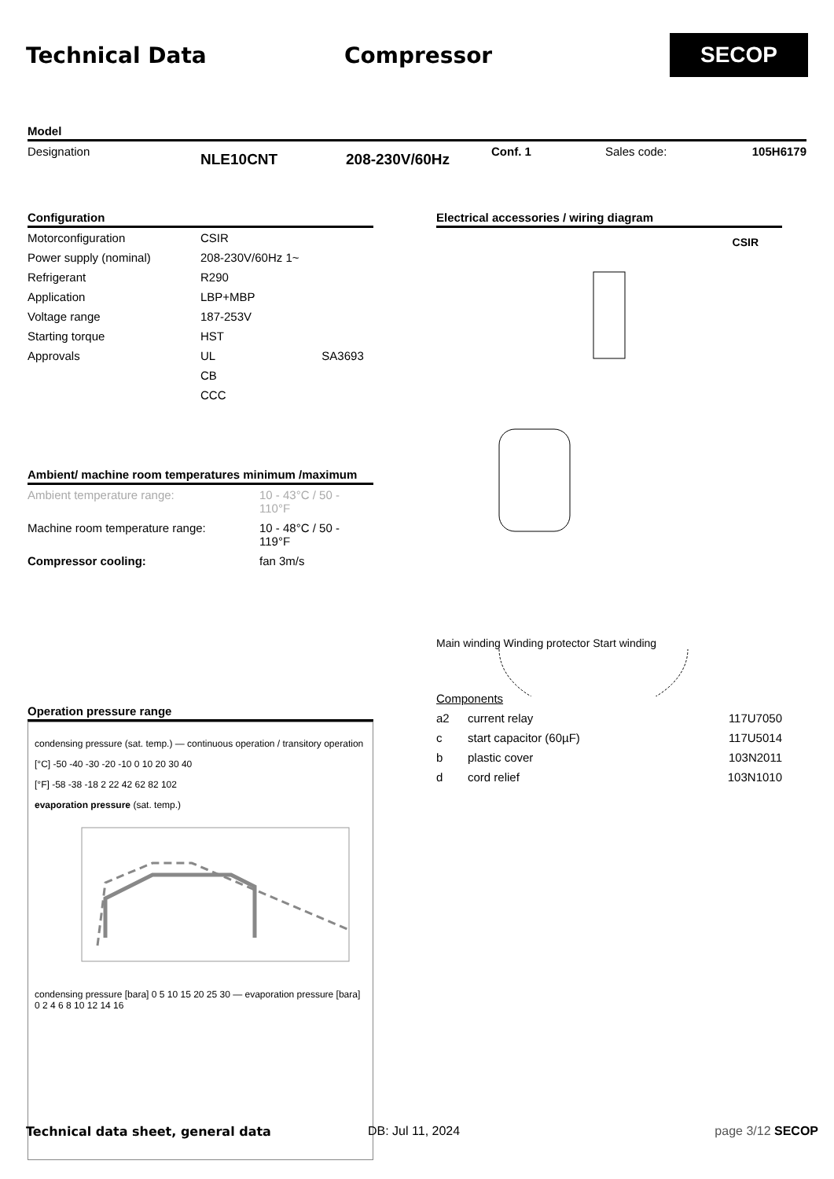Technical Data Compressor
SECOP
Model
| Designation | NLE10CNT | 208-230V/60Hz | Conf. 1 | Sales code: | 105H6179 |
Configuration
| Motorconfiguration | CSIR | |
| Power supply (nominal) | 208-230V/60Hz 1~ | |
| Refrigerant | R290 | |
| Application | LBP+MBP | |
| Voltage range | 187-253V | |
| Starting torque | HST | |
| Approvals | UL | SA3693 |
| | CB | |
| | CCC | |
Ambient/ machine room temperatures minimum /maximum
| Ambient temperature range: | 10 - 43°C / 50 - 110°F |
| Machine room temperature range: | 10 - 48°C / 50 - 119°F |
| Compressor cooling: | fan 3m/s |
Operation pressure range
condensing pressure (sat. temp.) — continuous operation / transitory operation
[°C] -50 -40 -30 -20 -10 0 10 20 30 40
[°F] -58 -38 -18 2 22 42 62 82 102
evaporation pressure (sat. temp.)
condensing pressure [bara] 0 5 10 15 20 25 30 — evaporation pressure [bara] 0 2 4 6 8 10 12 14 16
Electrical accessories / wiring diagram
CSIR
Main winding Winding protector Start winding
Components
| a2 | current relay | 117U7050 |
| c | start capacitor (60µF) | 117U5014 |
| b | plastic cover | 103N2011 |
| d | cord relief | 103N1010 |
Technical data sheet, general data DB: Jul 11, 2024 page 3/12 SECOP